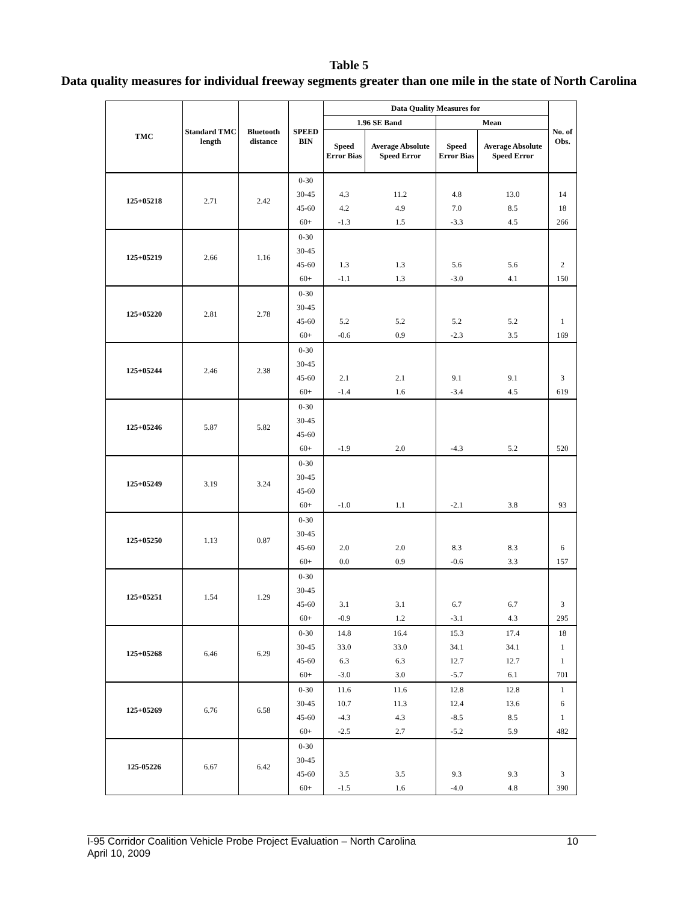Table 5
Data quality measures for individual freeway segments greater than one mile in the state of North Carolina
| TMC | Standard TMC length | Bluetooth distance | SPEED BIN | Data Quality Measures for | | | | No. of Obs. |
| --- | --- | --- | --- | --- | --- | --- | --- | --- |
| | | | | 1.96 SE Band | | Mean | | |
| | | | | Speed Error Bias | Average Absolute Speed Error | Speed Error Bias | Average Absolute Speed Error | |
| 125+05218 | 2.71 | 2.42 | 0-30 | | | | | |
| | | | 30-45 | 4.3 | 11.2 | 4.8 | 13.0 | 14 |
| | | | 45-60 | 4.2 | 4.9 | 7.0 | 8.5 | 18 |
| | | | 60+ | -1.3 | 1.5 | -3.3 | 4.5 | 266 |
| 125+05219 | 2.66 | 1.16 | 0-30 | | | | | |
| | | | 30-45 | | | | | |
| | | | 45-60 | 1.3 | 1.3 | 5.6 | 5.6 | 2 |
| | | | 60+ | -1.1 | 1.3 | -3.0 | 4.1 | 150 |
| 125+05220 | 2.81 | 2.78 | 0-30 | | | | | |
| | | | 30-45 | | | | | |
| | | | 45-60 | 5.2 | 5.2 | 5.2 | 5.2 | 1 |
| | | | 60+ | -0.6 | 0.9 | -2.3 | 3.5 | 169 |
| 125+05244 | 2.46 | 2.38 | 0-30 | | | | | |
| | | | 30-45 | | | | | |
| | | | 45-60 | 2.1 | 2.1 | 9.1 | 9.1 | 3 |
| | | | 60+ | -1.4 | 1.6 | -3.4 | 4.5 | 619 |
| 125+05246 | 5.87 | 5.82 | 0-30 | | | | | |
| | | | 30-45 | | | | | |
| | | | 45-60 | | | | | |
| | | | 60+ | -1.9 | 2.0 | -4.3 | 5.2 | 520 |
| 125+05249 | 3.19 | 3.24 | 0-30 | | | | | |
| | | | 30-45 | | | | | |
| | | | 45-60 | | | | | |
| | | | 60+ | -1.0 | 1.1 | -2.1 | 3.8 | 93 |
| 125+05250 | 1.13 | 0.87 | 0-30 | | | | | |
| | | | 30-45 | | | | | |
| | | | 45-60 | 2.0 | 2.0 | 8.3 | 8.3 | 6 |
| | | | 60+ | 0.0 | 0.9 | -0.6 | 3.3 | 157 |
| 125+05251 | 1.54 | 1.29 | 0-30 | | | | | |
| | | | 30-45 | | | | | |
| | | | 45-60 | 3.1 | 3.1 | 6.7 | 6.7 | 3 |
| | | | 60+ | -0.9 | 1.2 | -3.1 | 4.3 | 295 |
| 125+05268 | 6.46 | 6.29 | 0-30 | 14.8 | 16.4 | 15.3 | 17.4 | 18 |
| | | | 30-45 | 33.0 | 33.0 | 34.1 | 34.1 | 1 |
| | | | 45-60 | 6.3 | 6.3 | 12.7 | 12.7 | 1 |
| | | | 60+ | -3.0 | 3.0 | -5.7 | 6.1 | 701 |
| 125+05269 | 6.76 | 6.58 | 0-30 | 11.6 | 11.6 | 12.8 | 12.8 | 1 |
| | | | 30-45 | 10.7 | 11.3 | 12.4 | 13.6 | 6 |
| | | | 45-60 | -4.3 | 4.3 | -8.5 | 8.5 | 1 |
| | | | 60+ | -2.5 | 2.7 | -5.2 | 5.9 | 482 |
| 125-05226 | 6.67 | 6.42 | 0-30 | | | | | |
| | | | 30-45 | | | | | |
| | | | 45-60 | 3.5 | 3.5 | 9.3 | 9.3 | 3 |
| | | | 60+ | -1.5 | 1.6 | -4.0 | 4.8 | 390 |
I-95 Corridor Coalition Vehicle Probe Project Evaluation – North Carolina
April 10, 2009
10